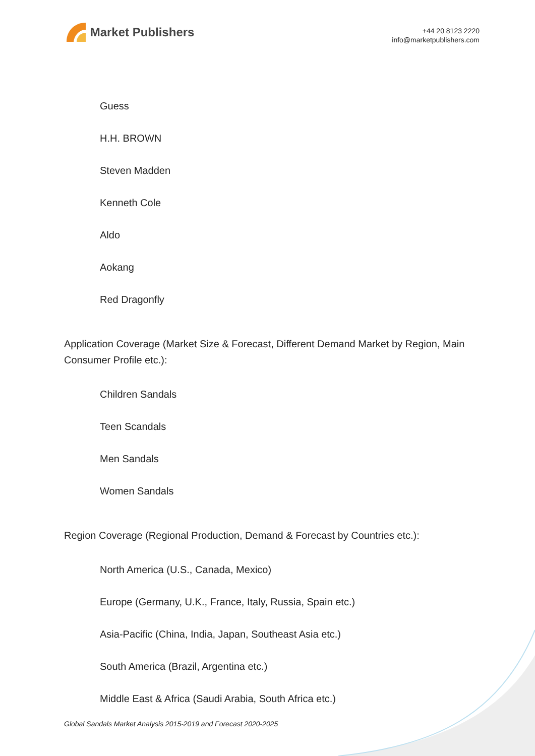Market Publishers
+44 20 8123 2220
info@marketpublishers.com
Guess
H.H. BROWN
Steven Madden
Kenneth Cole
Aldo
Aokang
Red Dragonfly
Application Coverage (Market Size & Forecast, Different Demand Market by Region, Main Consumer Profile etc.):
Children Sandals
Teen Scandals
Men Sandals
Women Sandals
Region Coverage (Regional Production, Demand & Forecast by Countries etc.):
North America (U.S., Canada, Mexico)
Europe (Germany, U.K., France, Italy, Russia, Spain etc.)
Asia-Pacific (China, India, Japan, Southeast Asia etc.)
South America (Brazil, Argentina etc.)
Middle East & Africa (Saudi Arabia, South Africa etc.)
Global Sandals Market Analysis 2015-2019 and Forecast 2020-2025